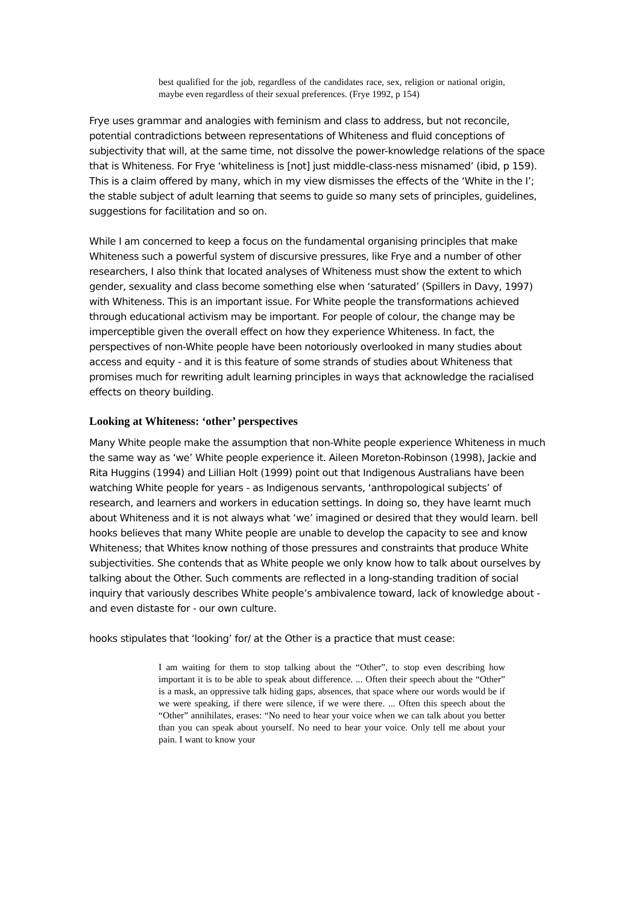best qualified for the job, regardless of the candidates race, sex, religion or national origin, maybe even regardless of their sexual preferences. (Frye 1992, p 154)
Frye uses grammar and analogies with feminism and class to address, but not reconcile, potential contradictions between representations of Whiteness and fluid conceptions of subjectivity that will, at the same time, not dissolve the power-knowledge relations of the space that is Whiteness. For Frye ‘whiteliness is [not] just middle-class-ness misnamed’ (ibid, p 159). This is a claim offered by many, which in my view dismisses the effects of the ‘White in the I’; the stable subject of adult learning that seems to guide so many sets of principles, guidelines, suggestions for facilitation and so on.
While I am concerned to keep a focus on the fundamental organising principles that make Whiteness such a powerful system of discursive pressures, like Frye and a number of other researchers, I also think that located analyses of Whiteness must show the extent to which gender, sexuality and class become something else when ‘saturated’ (Spillers in Davy, 1997) with Whiteness. This is an important issue. For White people the transformations achieved through educational activism may be important. For people of colour, the change may be imperceptible given the overall effect on how they experience Whiteness. In fact, the perspectives of non-White people have been notoriously overlooked in many studies about access and equity - and it is this feature of some strands of studies about Whiteness that promises much for rewriting adult learning principles in ways that acknowledge the racialised effects on theory building.
Looking at Whiteness: ‘other’ perspectives
Many White people make the assumption that non-White people experience Whiteness in much the same way as ‘we’ White people experience it. Aileen Moreton-Robinson (1998), Jackie and Rita Huggins (1994) and Lillian Holt (1999) point out that Indigenous Australians have been watching White people for years - as Indigenous servants, ‘anthropological subjects’ of research, and learners and workers in education settings. In doing so, they have learnt much about Whiteness and it is not always what ‘we’ imagined or desired that they would learn. bell hooks believes that many White people are unable to develop the capacity to see and know Whiteness; that Whites know nothing of those pressures and constraints that produce White subjectivities. She contends that as White people we only know how to talk about ourselves by talking about the Other. Such comments are reflected in a long-standing tradition of social inquiry that variously describes White people’s ambivalence toward, lack of knowledge about - and even distaste for - our own culture.
hooks stipulates that ‘looking’ for/ at the Other is a practice that must cease:
I am waiting for them to stop talking about the “Other”, to stop even describing how important it is to be able to speak about difference. ... Often their speech about the “Other” is a mask, an oppressive talk hiding gaps, absences, that space where our words would be if we were speaking, if there were silence, if we were there. ... Often this speech about the “Other” annihilates, erases: “No need to hear your voice when we can talk about you better than you can speak about yourself. No need to hear your voice. Only tell me about your pain. I want to know your